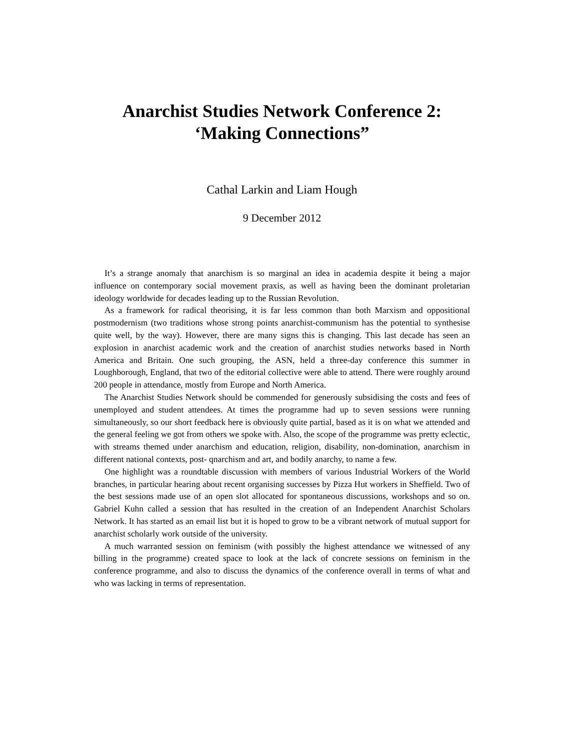Anarchist Studies Network Conference 2:
‘Making Connections”
Cathal Larkin and Liam Hough
9 December 2012
It’s a strange anomaly that anarchism is so marginal an idea in academia despite it being a major influence on contemporary social movement praxis, as well as having been the dominant proletarian ideology worldwide for decades leading up to the Russian Revolution.
As a framework for radical theorising, it is far less common than both Marxism and oppositional postmodernism (two traditions whose strong points anarchist-communism has the potential to synthesise quite well, by the way). However, there are many signs this is changing. This last decade has seen an explosion in anarchist academic work and the creation of anarchist studies networks based in North America and Britain. One such grouping, the ASN, held a three-day conference this summer in Loughborough, England, that two of the editorial collective were able to attend. There were roughly around 200 people in attendance, mostly from Europe and North America.
The Anarchist Studies Network should be commended for generously subsidising the costs and fees of unemployed and student attendees. At times the programme had up to seven sessions were running simultaneously, so our short feedback here is obviously quite partial, based as it is on what we attended and the general feeling we got from others we spoke with. Also, the scope of the programme was pretty eclectic, with streams themed under anarchism and education, religion, disability, non-domination, anarchism in different national contexts, post- qnarchism and art, and bodily anarchy, to name a few.
One highlight was a roundtable discussion with members of various Industrial Workers of the World branches, in particular hearing about recent organising successes by Pizza Hut workers in Sheffield. Two of the best sessions made use of an open slot allocated for spontaneous discussions, workshops and so on. Gabriel Kuhn called a session that has resulted in the creation of an Independent Anarchist Scholars Network. It has started as an email list but it is hoped to grow to be a vibrant network of mutual support for anarchist scholarly work outside of the university.
A much warranted session on feminism (with possibly the highest attendance we witnessed of any billing in the programme) created space to look at the lack of concrete sessions on feminism in the conference programme, and also to discuss the dynamics of the conference overall in terms of what and who was lacking in terms of representation.